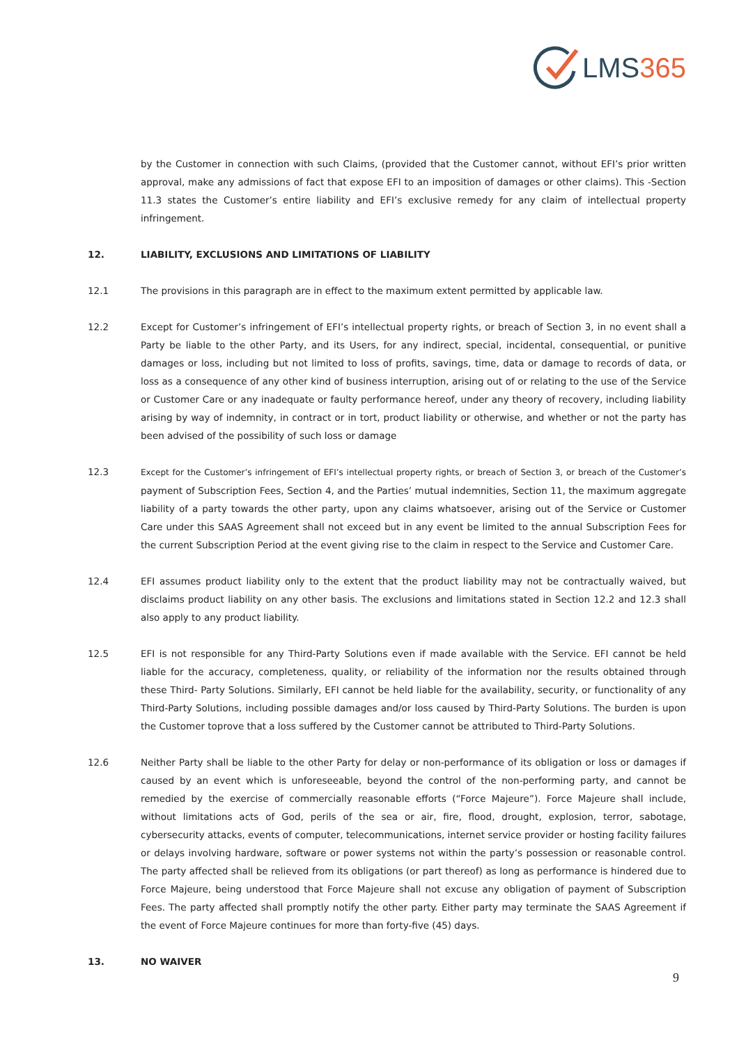LMS 365
by the Customer in connection with such Claims, (provided that the Customer cannot, without EFI’s prior written approval, make any admissions of fact that expose EFI to an imposition of damages or other claims). This -Section 11.3 states the Customer’s entire liability and EFI’s exclusive remedy for any claim of intellectual property infringement.
12. LIABILITY, EXCLUSIONS AND LIMITATIONS OF LIABILITY
12.1 The provisions in this paragraph are in effect to the maximum extent permitted by applicable law.
12.2 Except for Customer’s infringement of EFI’s intellectual property rights, or breach of Section 3, in no event shall a Party be liable to the other Party, and its Users, for any indirect, special, incidental, consequential, or punitive damages or loss, including but not limited to loss of profits, savings, time, data or damage to records of data, or loss as a consequence of any other kind of business interruption, arising out of or relating to the use of the Service or Customer Care or any inadequate or faulty performance hereof, under any theory of recovery, including liability arising by way of indemnity, in contract or in tort, product liability or otherwise, and whether or not the party has been advised of the possibility of such loss or damage
12.3 Except for the Customer’s infringement of EFI’s intellectual property rights, or breach of Section 3, or breach of the Customer’s payment of Subscription Fees, Section 4, and the Parties’ mutual indemnities, Section 11, the maximum aggregate liability of a party towards the other party, upon any claims whatsoever, arising out of the Service or Customer Care under this SAAS Agreement shall not exceed but in any event be limited to the annual Subscription Fees for the current Subscription Period at the event giving rise to the claim in respect to the Service and Customer Care.
12.4 EFI assumes product liability only to the extent that the product liability may not be contractually waived, but disclaims product liability on any other basis. The exclusions and limitations stated in Section 12.2 and 12.3 shall also apply to any product liability.
12.5 EFI is not responsible for any Third-Party Solutions even if made available with the Service. EFI cannot be held liable for the accuracy, completeness, quality, or reliability of the information nor the results obtained through these Third- Party Solutions. Similarly, EFI cannot be held liable for the availability, security, or functionality of any Third-Party Solutions, including possible damages and/or loss caused by Third-Party Solutions. The burden is upon the Customer toprove that a loss suffered by the Customer cannot be attributed to Third-Party Solutions.
12.6 Neither Party shall be liable to the other Party for delay or non-performance of its obligation or loss or damages if caused by an event which is unforeseeable, beyond the control of the non-performing party, and cannot be remedied by the exercise of commercially reasonable efforts (“Force Majeure”). Force Majeure shall include, without limitations acts of God, perils of the sea or air, fire, flood, drought, explosion, terror, sabotage, cybersecurity attacks, events of computer, telecommunications, internet service provider or hosting facility failures or delays involving hardware, software or power systems not within the party’s possession or reasonable control. The party affected shall be relieved from its obligations (or part thereof) as long as performance is hindered due to Force Majeure, being understood that Force Majeure shall not excuse any obligation of payment of Subscription Fees. The party affected shall promptly notify the other party. Either party may terminate the SAAS Agreement if the event of Force Majeure continues for more than forty-five (45) days.
13. NO WAIVER
9